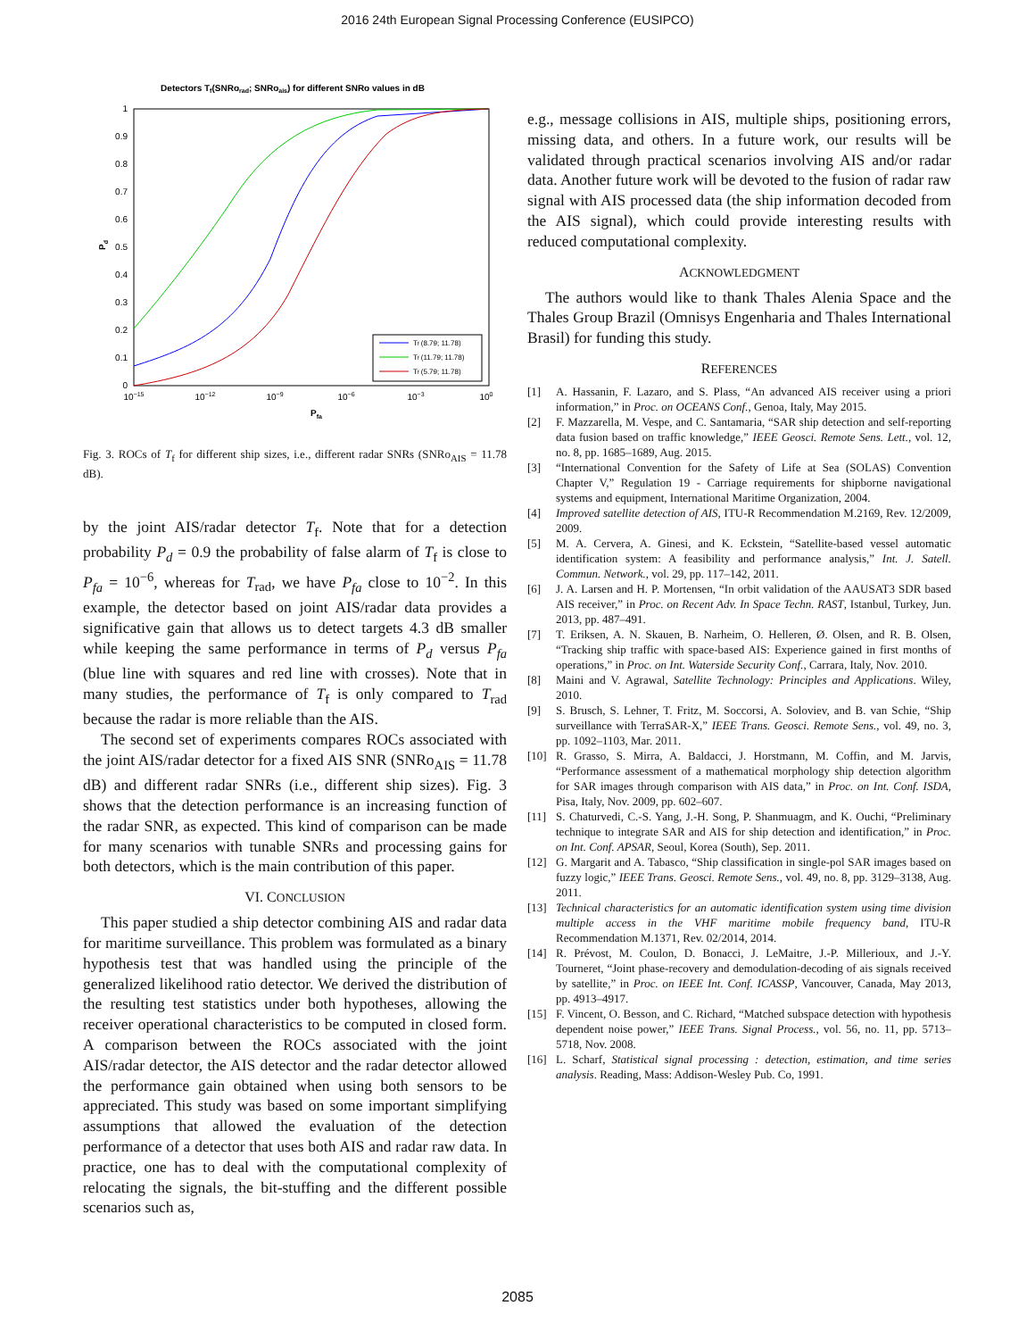2016 24th European Signal Processing Conference (EUSIPCO)
Detectors Tf(SNRorad; SNRoais) for different SNRo values in dB
1
0.9
0.8
0.7
0.6
0.5
0.4
0.3
0.2
0.1
0
10−15
10−12
10−9
10−6
10−3
100
Pfa
Pd
Tf (8.79; 11.78)
Tf (11.79; 11.78)
Tf (5.79; 11.78)
Fig. 3. ROCs of T<sub>f</sub> for different ship sizes, i.e., different radar SNRs (SNRo<sub>AIS</sub> = 11.78 dB).
by the joint AIS/radar detector T<sub>f</sub>. Note that for a detection probability P<sub>d</sub> = 0.9 the probability of false alarm of T<sub>f</sub> is close to P<sub>fa</sub> = 10<sup>−6</sup>, whereas for T<sub>rad</sub>, we have P<sub>fa</sub> close to 10<sup>−2</sup>. In this example, the detector based on joint AIS/radar data provides a significative gain that allows us to detect targets 4.3 dB smaller while keeping the same performance in terms of P<sub>d</sub> versus P<sub>fa</sub> (blue line with squares and red line with crosses). Note that in many studies, the performance of T<sub>f</sub> is only compared to T<sub>rad</sub> because the radar is more reliable than the AIS.
The second set of experiments compares ROCs associated with the joint AIS/radar detector for a fixed AIS SNR (SNRo<sub>AIS</sub> = 11.78 dB) and different radar SNRs (i.e., different ship sizes). Fig. 3 shows that the detection performance is an increasing function of the radar SNR, as expected. This kind of comparison can be made for many scenarios with tunable SNRs and processing gains for both detectors, which is the main contribution of this paper.
VI. CONCLUSION
This paper studied a ship detector combining AIS and radar data for maritime surveillance. This problem was formulated as a binary hypothesis test that was handled using the principle of the generalized likelihood ratio detector. We derived the distribution of the resulting test statistics under both hypotheses, allowing the receiver operational characteristics to be computed in closed form. A comparison between the ROCs associated with the joint AIS/radar detector, the AIS detector and the radar detector allowed the performance gain obtained when using both sensors to be appreciated. This study was based on some important simplifying assumptions that allowed the evaluation of the detection performance of a detector that uses both AIS and radar raw data. In practice, one has to deal with the computational complexity of relocating the signals, the bit-stuffing and the different possible scenarios such as,
e.g., message collisions in AIS, multiple ships, positioning errors, missing data, and others. In a future work, our results will be validated through practical scenarios involving AIS and/or radar data. Another future work will be devoted to the fusion of radar raw signal with AIS processed data (the ship information decoded from the AIS signal), which could provide interesting results with reduced computational complexity.
ACKNOWLEDGMENT
The authors would like to thank Thales Alenia Space and the Thales Group Brazil (Omnisys Engenharia and Thales International Brasil) for funding this study.
REFERENCES
[1] A. Hassanin, F. Lazaro, and S. Plass, “An advanced AIS receiver using a priori information,” in Proc. on OCEANS Conf., Genoa, Italy, May 2015.
[2] F. Mazzarella, M. Vespe, and C. Santamaria, “SAR ship detection and self-reporting data fusion based on traffic knowledge,” IEEE Geosci. Remote Sens. Lett., vol. 12, no. 8, pp. 1685–1689, Aug. 2015.
[3] “International Convention for the Safety of Life at Sea (SOLAS) Convention Chapter V,” Regulation 19 - Carriage requirements for shipborne navigational systems and equipment, International Maritime Organization, 2004.
[4] Improved satellite detection of AIS, ITU-R Recommendation M.2169, Rev. 12/2009, 2009.
[5] M. A. Cervera, A. Ginesi, and K. Eckstein, “Satellite-based vessel automatic identification system: A feasibility and performance analysis,” Int. J. Satell. Commun. Network., vol. 29, pp. 117–142, 2011.
[6] J. A. Larsen and H. P. Mortensen, “In orbit validation of the AAUSAT3 SDR based AIS receiver,” in Proc. on Recent Adv. In Space Techn. RAST, Istanbul, Turkey, Jun. 2013, pp. 487–491.
[7] T. Eriksen, A. N. Skauen, B. Narheim, O. Helleren, Ø. Olsen, and R. B. Olsen, “Tracking ship traffic with space-based AIS: Experience gained in first months of operations,” in Proc. on Int. Waterside Security Conf., Carrara, Italy, Nov. 2010.
[8] Maini and V. Agrawal, Satellite Technology: Principles and Applications. Wiley, 2010.
[9] S. Brusch, S. Lehner, T. Fritz, M. Soccorsi, A. Soloviev, and B. van Schie, “Ship surveillance with TerraSAR-X,” IEEE Trans. Geosci. Remote Sens., vol. 49, no. 3, pp. 1092–1103, Mar. 2011.
[10] R. Grasso, S. Mirra, A. Baldacci, J. Horstmann, M. Coffin, and M. Jarvis, “Performance assessment of a mathematical morphology ship detection algorithm for SAR images through comparison with AIS data,” in Proc. on Int. Conf. ISDA, Pisa, Italy, Nov. 2009, pp. 602–607.
[11] S. Chaturvedi, C.-S. Yang, J.-H. Song, P. Shanmuagm, and K. Ouchi, “Preliminary technique to integrate SAR and AIS for ship detection and identification,” in Proc. on Int. Conf. APSAR, Seoul, Korea (South), Sep. 2011.
[12] G. Margarit and A. Tabasco, “Ship classification in single-pol SAR images based on fuzzy logic,” IEEE Trans. Geosci. Remote Sens., vol. 49, no. 8, pp. 3129–3138, Aug. 2011.
[13] Technical characteristics for an automatic identification system using time division multiple access in the VHF maritime mobile frequency band, ITU-R Recommendation M.1371, Rev. 02/2014, 2014.
[14] R. Prévost, M. Coulon, D. Bonacci, J. LeMaitre, J.-P. Millerioux, and J.-Y. Tourneret, “Joint phase-recovery and demodulation-decoding of ais signals received by satellite,” in Proc. on IEEE Int. Conf. ICASSP, Vancouver, Canada, May 2013, pp. 4913–4917.
[15] F. Vincent, O. Besson, and C. Richard, “Matched subspace detection with hypothesis dependent noise power,” IEEE Trans. Signal Process., vol. 56, no. 11, pp. 5713–5718, Nov. 2008.
[16] L. Scharf, Statistical signal processing : detection, estimation, and time series analysis. Reading, Mass: Addison-Wesley Pub. Co, 1991.
2085